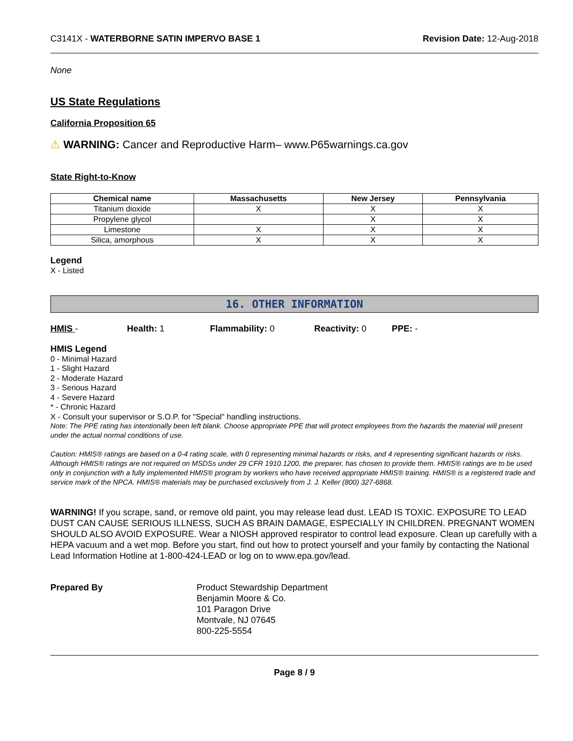C3141X - WATERBORNE SATIN IMPERVO BASE 1 Revision Date: 12-Aug-2018
None
US State Regulations
California Proposition 65
⚠ WARNING: Cancer and Reproductive Harm– www.P65warnings.ca.gov
State Right-to-Know
| Chemical name | Massachusetts | New Jersey | Pennsylvania |
| --- | --- | --- | --- |
| Titanium dioxide | X | X | X |
| Propylene glycol | | X | X |
| Limestone | X | X | X |
| Silica, amorphous | X | X | X |
Legend
X - Listed
16. OTHER INFORMATION
HMIS - Health: 1 Flammability: 0 Reactivity: 0 PPE: -
HMIS Legend
0 - Minimal Hazard
1 - Slight Hazard
2 - Moderate Hazard
3 - Serious Hazard
4 - Severe Hazard
* - Chronic Hazard
X - Consult your supervisor or S.O.P. for "Special" handling instructions.
Note: The PPE rating has intentionally been left blank. Choose appropriate PPE that will protect employees from the hazards the material will present under the actual normal conditions of use.
Caution: HMIS® ratings are based on a 0-4 rating scale, with 0 representing minimal hazards or risks, and 4 representing significant hazards or risks. Although HMIS® ratings are not required on MSDSs under 29 CFR 1910.1200, the preparer, has chosen to provide them. HMIS® ratings are to be used only in conjunction with a fully implemented HMIS® program by workers who have received appropriate HMIS® training. HMIS® is a registered trade and service mark of the NPCA. HMIS® materials may be purchased exclusively from J. J. Keller (800) 327-6868.
WARNING! If you scrape, sand, or remove old paint, you may release lead dust. LEAD IS TOXIC. EXPOSURE TO LEAD DUST CAN CAUSE SERIOUS ILLNESS, SUCH AS BRAIN DAMAGE, ESPECIALLY IN CHILDREN. PREGNANT WOMEN SHOULD ALSO AVOID EXPOSURE. Wear a NIOSH approved respirator to control lead exposure. Clean up carefully with a HEPA vacuum and a wet mop. Before you start, find out how to protect yourself and your family by contacting the National Lead Information Hotline at 1-800-424-LEAD or log on to www.epa.gov/lead.
Prepared By Product Stewardship Department
Benjamin Moore & Co.
101 Paragon Drive
Montvale, NJ 07645
800-225-5554
Page 8 / 9